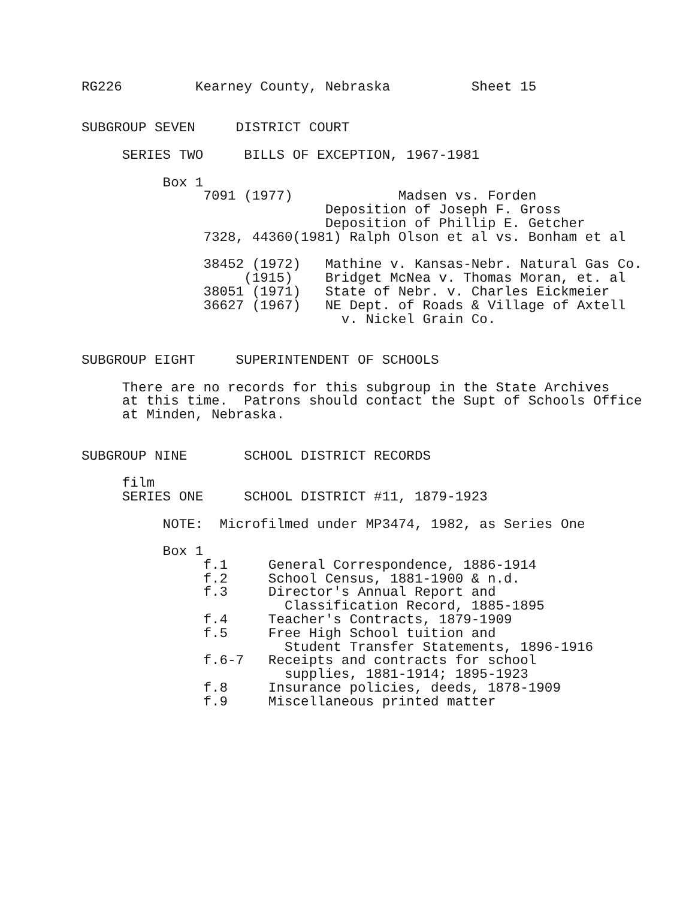RG226         Kearney County, Nebraska          Sheet 15


SUBGROUP SEVEN     DISTRICT COURT

     SERIES TWO     BILLS OF EXCEPTION, 1967-1981

          Box 1
               7091 (1977)             Madsen vs. Forden
                              Deposition of Joseph F. Gross
                              Deposition of Phillip E. Getcher
               7328, 44360(1981) Ralph Olson et al vs. Bonham et al

               38452 (1972)   Mathine v. Kansas-Nebr. Natural Gas Co.
                    (1915)    Bridget McNea v. Thomas Moran, et. al
               38051 (1971)   State of Nebr. v. Charles Eickmeier
               36627 (1967)   NE Dept. of Roads & Village of Axtell
                                v. Nickel Grain Co.


SUBGROUP EIGHT     SUPERINTENDENT OF SCHOOLS

     There are no records for this subgroup in the State Archives
     at this time.  Patrons should contact the Supt of Schools Office
     at Minden, Nebraska.


SUBGROUP NINE       SCHOOL DISTRICT RECORDS

     film
     SERIES ONE     SCHOOL DISTRICT #11, 1879-1923

          NOTE:  Microfilmed under MP3474, 1982, as Series One

          Box 1
               f.1     General Correspondence, 1886-1914
               f.2     School Census, 1881-1900 & n.d.
               f.3     Director's Annual Report and
                         Classification Record, 1885-1895
               f.4     Teacher's Contracts, 1879-1909
               f.5     Free High School tuition and
                         Student Transfer Statements, 1896-1916
               f.6-7   Receipts and contracts for school
                         supplies, 1881-1914; 1895-1923
               f.8     Insurance policies, deeds, 1878-1909
               f.9     Miscellaneous printed matter